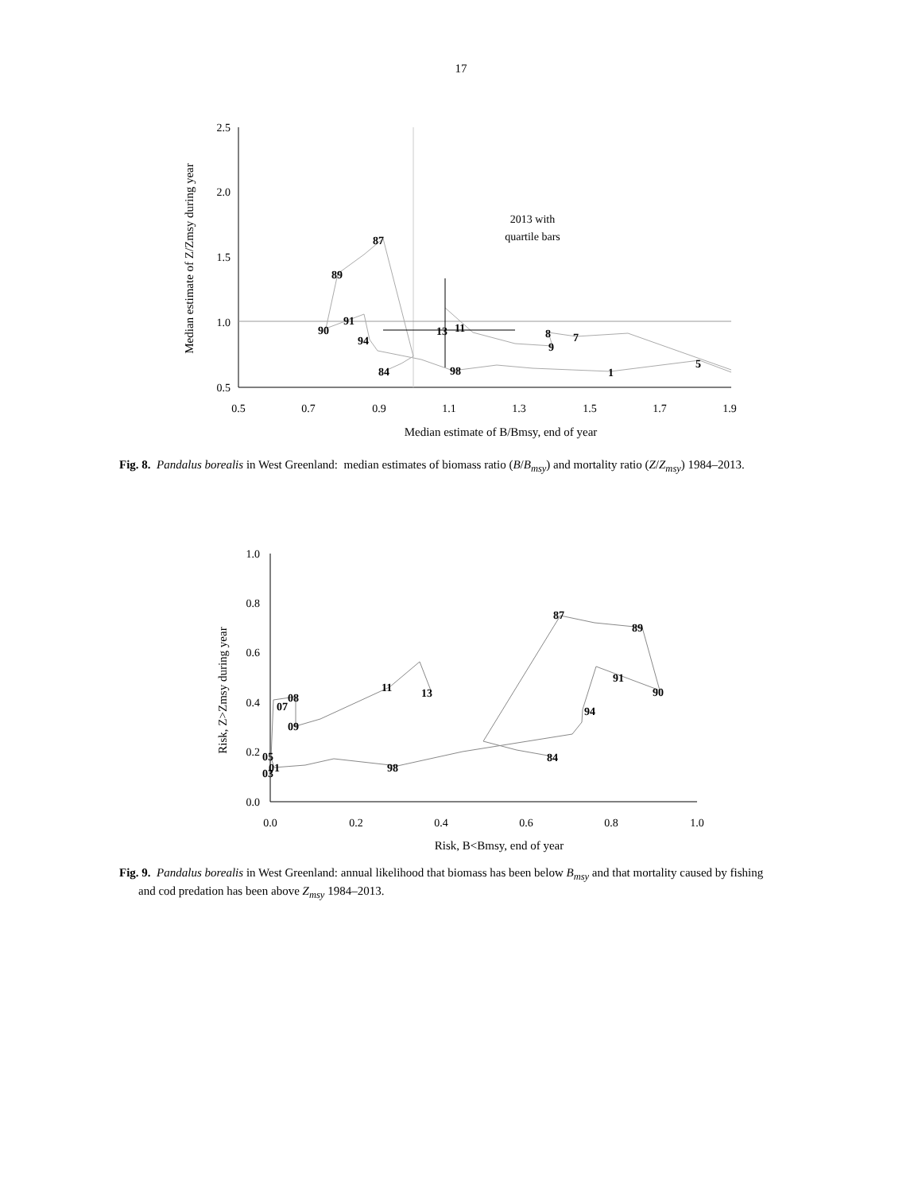17
2.5
2.0
1.5
1.0
0.5
0.5
0.7
0.9
1.1
1.3
1.5
1.7
1.9
Median estimate of B/Bmsy, end of year
Median estimate of Z/Zmsy during year
2013 with
quartile bars
87
89
90
91
94
84
98
13
11
8
9
7
1
5
Fig. 8. Pandalus borealis in West Greenland: median estimates of biomass ratio (B/B<sub>msy</sub>) and mortality ratio (Z/Z<sub>msy</sub>) 1984–2013.
1.0
0.8
0.6
0.4
0.2
0.0
0.0
0.2
0.4
0.6
0.8
1.0
Risk, B<Bmsy, end of year
Risk, Z>Zmsy during year
87
89
90
91
94
84
98
11
13
08
07
09
05
01
03
Fig. 9. Pandalus borealis in West Greenland: annual likelihood that biomass has been below B<sub>msy</sub> and that mortality caused by fishing and cod predation has been above Z<sub>msy</sub> 1984–2013.